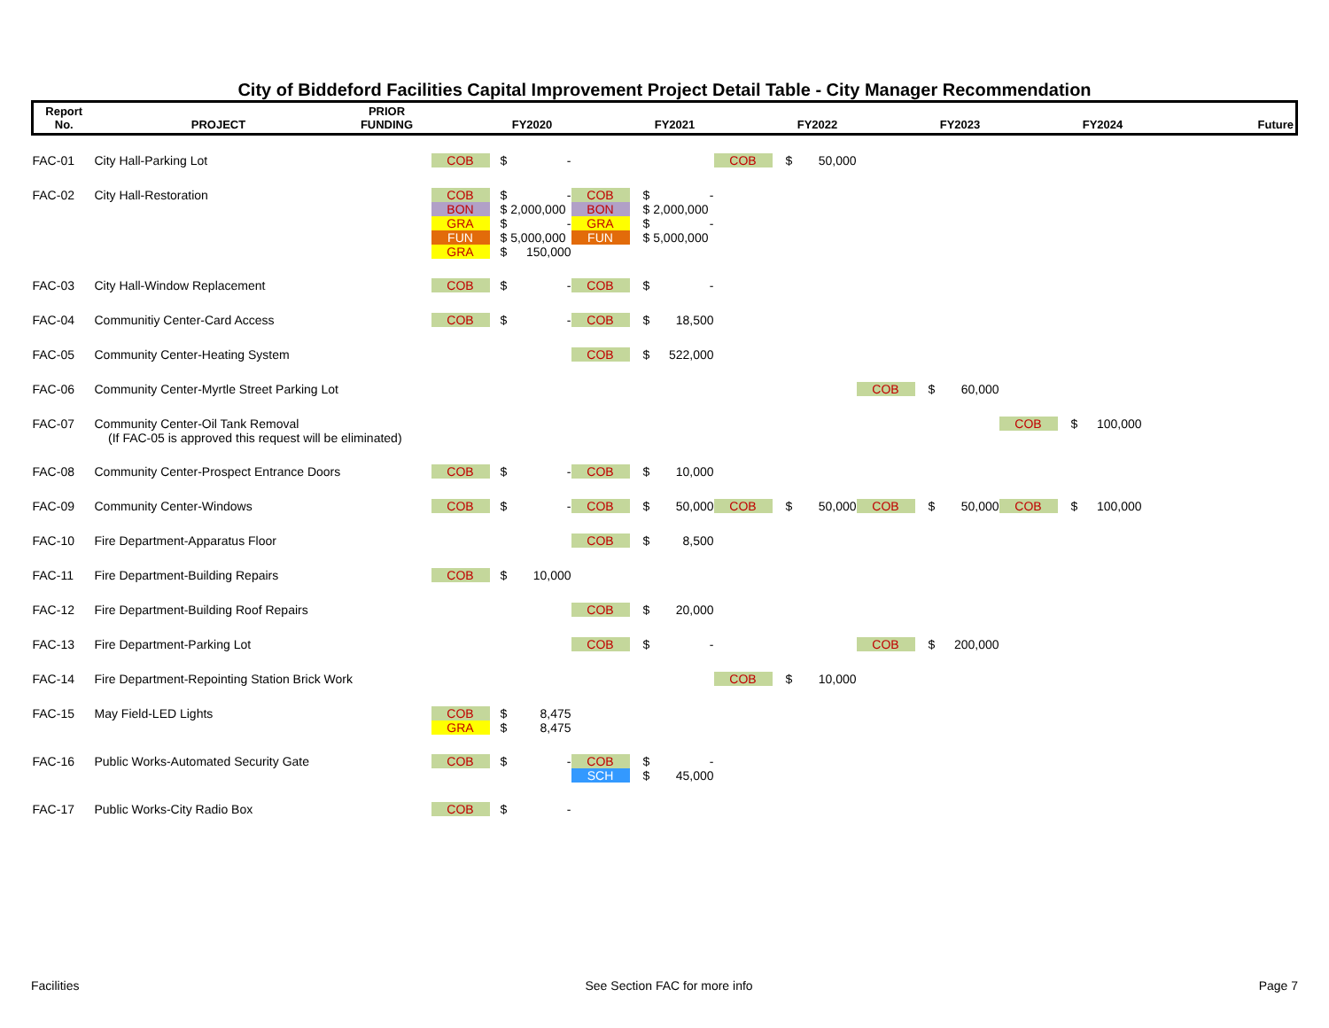City of Biddeford Facilities Capital Improvement Project Detail Table - City Manager Recommendation
| Report No. | PROJECT | PRIOR FUNDING | | FY2020 | | FY2021 | | FY2022 | | FY2023 | | FY2024 | Future |
| --- | --- | --- | --- | --- | --- | --- | --- | --- | --- | --- | --- | --- | --- |
| FAC-01 | City Hall-Parking Lot | | COB | $ - | | | COB | $ 50,000 | | | | | |
| FAC-02 | City Hall-Restoration | | COB BON GRA FUN GRA | $ - $ 2,000,000 $ - $ 5,000,000 $ 150,000 | COB BON GRA FUN | $ - $ 2,000,000 $ - $ 5,000,000 | | | | | | | |
| FAC-03 | City Hall-Window Replacement | | COB | $ - | COB | $ - | | | | | | | |
| FAC-04 | Communitiy Center-Card Access | | COB | $ - | COB | $ 18,500 | | | | | | | |
| FAC-05 | Community Center-Heating System | | | | COB | $ 522,000 | | | | | | | |
| FAC-06 | Community Center-Myrtle Street Parking Lot | | | | | | | | COB | $ 60,000 | | | |
| FAC-07 | Community Center-Oil Tank Removal (If FAC-05 is approved this request will be eliminated) | | | | | | | | | | COB | $ 100,000 | |
| FAC-08 | Community Center-Prospect Entrance Doors | | COB | $ - | COB | $ 10,000 | | | | | | | |
| FAC-09 | Community Center-Windows | | COB | $ - | COB | $ 50,000 | COB | $ 50,000 | COB | $ 50,000 | COB | $ 100,000 | |
| FAC-10 | Fire Department-Apparatus Floor | | | | COB | $ 8,500 | | | | | | | |
| FAC-11 | Fire Department-Building Repairs | | COB | $ 10,000 | | | | | | | | | |
| FAC-12 | Fire Department-Building Roof Repairs | | | | COB | $ 20,000 | | | | | | | |
| FAC-13 | Fire Department-Parking Lot | | | | COB | $ - | | | COB | $ 200,000 | | | |
| FAC-14 | Fire Department-Repointing Station Brick Work | | | | | | COB | $ 10,000 | | | | | |
| FAC-15 | May Field-LED Lights | | COB GRA | $ 8,475 $ 8,475 | | | | | | | | | |
| FAC-16 | Public Works-Automated Security Gate | | COB | $ - | COB SCH | $ - $ 45,000 | | | | | | | |
| FAC-17 | Public Works-City Radio Box | | COB | $ - | | | | | | | | | |
Facilities See Section FAC for more info Page 7